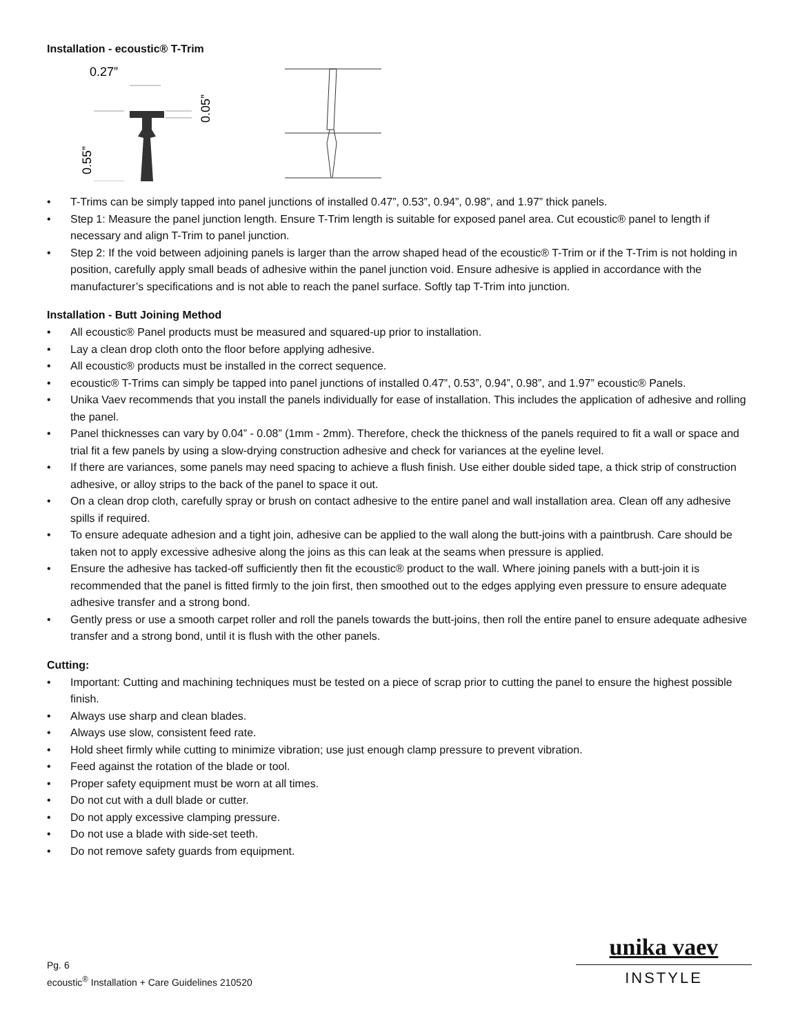Installation - ecoustic® T-Trim
0.27”
0.05”
0.55”
• T-Trims can be simply tapped into panel junctions of installed 0.47”, 0.53”, 0.94”, 0.98”, and 1.97” thick panels.
• Step 1: Measure the panel junction length. Ensure T-Trim length is suitable for exposed panel area. Cut ecoustic® panel to length if necessary and align T-Trim to panel junction.
• Step 2: If the void between adjoining panels is larger than the arrow shaped head of the ecoustic® T-Trim or if the T-Trim is not holding in position, carefully apply small beads of adhesive within the panel junction void. Ensure adhesive is applied in accordance with the manufacturer’s specifications and is not able to reach the panel surface. Softly tap T-Trim into junction.
Installation - Butt Joining Method
• All ecoustic® Panel products must be measured and squared-up prior to installation.
• Lay a clean drop cloth onto the floor before applying adhesive.
• All ecoustic® products must be installed in the correct sequence.
• ecoustic® T-Trims can simply be tapped into panel junctions of installed 0.47”, 0.53”, 0.94”, 0.98”, and 1.97” ecoustic® Panels.
• Unika Vaev recommends that you install the panels individually for ease of installation. This includes the application of adhesive and rolling the panel.
• Panel thicknesses can vary by 0.04” - 0.08” (1mm - 2mm). Therefore, check the thickness of the panels required to fit a wall or space and trial fit a few panels by using a slow-drying construction adhesive and check for variances at the eyeline level.
• If there are variances, some panels may need spacing to achieve a flush finish. Use either double sided tape, a thick strip of construction adhesive, or alloy strips to the back of the panel to space it out.
• On a clean drop cloth, carefully spray or brush on contact adhesive to the entire panel and wall installation area. Clean off any adhesive spills if required.
• To ensure adequate adhesion and a tight join, adhesive can be applied to the wall along the butt-joins with a paintbrush. Care should be taken not to apply excessive adhesive along the joins as this can leak at the seams when pressure is applied.
• Ensure the adhesive has tacked-off sufficiently then fit the ecoustic® product to the wall. Where joining panels with a butt-join it is recommended that the panel is fitted firmly to the join first, then smoothed out to the edges applying even pressure to ensure adequate adhesive transfer and a strong bond.
• Gently press or use a smooth carpet roller and roll the panels towards the butt-joins, then roll the entire panel to ensure adequate adhesive transfer and a strong bond, until it is flush with the other panels.
Cutting:
• Important: Cutting and machining techniques must be tested on a piece of scrap prior to cutting the panel to ensure the highest possible finish.
• Always use sharp and clean blades.
• Always use slow, consistent feed rate.
• Hold sheet firmly while cutting to minimize vibration; use just enough clamp pressure to prevent vibration.
• Feed against the rotation of the blade or tool.
• Proper safety equipment must be worn at all times.
• Do not cut with a dull blade or cutter.
• Do not apply excessive clamping pressure.
• Do not use a blade with side-set teeth.
• Do not remove safety guards from equipment.
Pg. 6
ecoustic<sup>®</sup> Installation + Care Guidelines 210520
unika vaev
INSTYLE